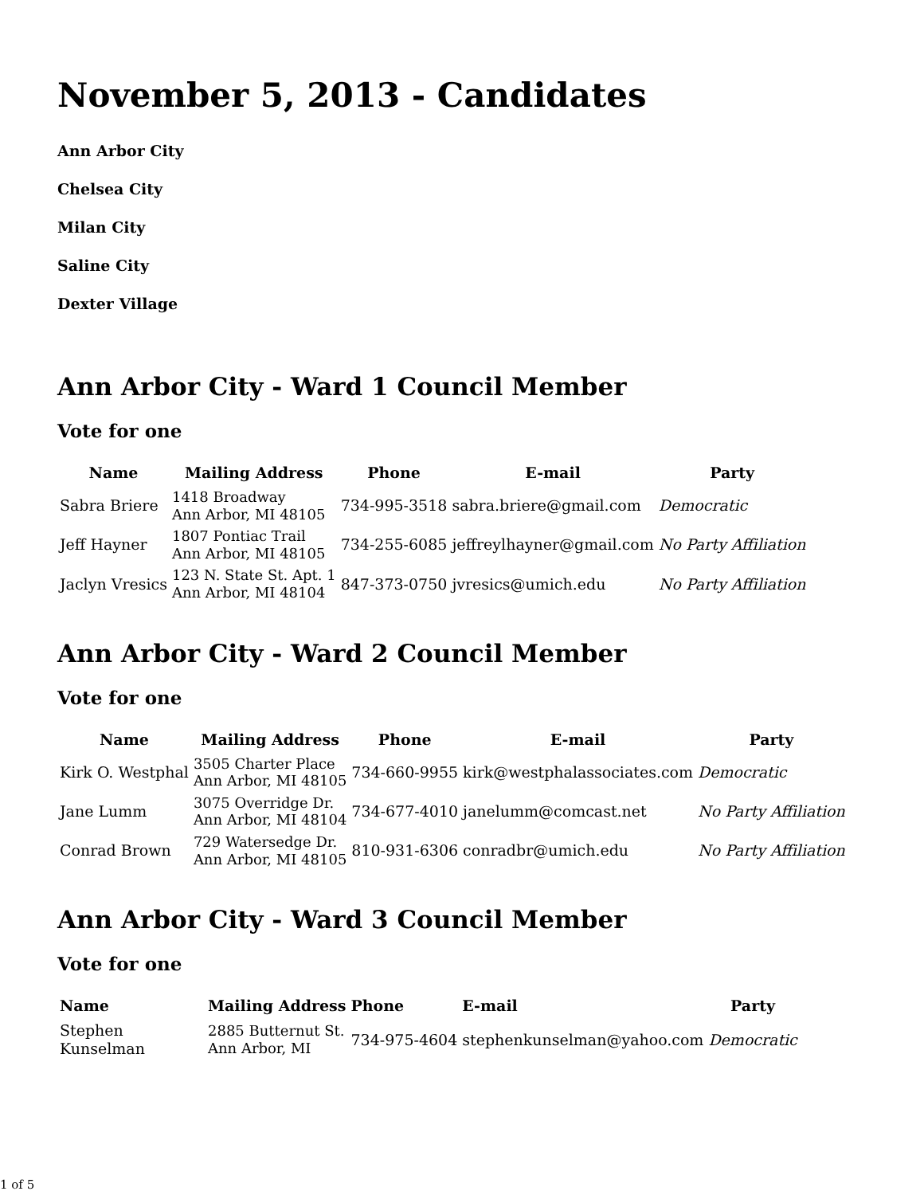November 5, 2013 - Candidates
Ann Arbor City
Chelsea City
Milan City
Saline City
Dexter Village
Ann Arbor City - Ward 1 Council Member
Vote for one
| Name | Mailing Address | Phone | E-mail | Party |
| --- | --- | --- | --- | --- |
| Sabra Briere | 1418 Broadway Ann Arbor, MI 48105 | 734-995-3518 | sabra.briere@gmail.com | Democratic |
| Jeff Hayner | 1807 Pontiac Trail Ann Arbor, MI 48105 | 734-255-6085 | jeffreylhayner@gmail.com | No Party Affiliation |
| Jaclyn Vresics | 123 N. State St. Apt. 1 Ann Arbor, MI 48104 | 847-373-0750 | jvresics@umich.edu | No Party Affiliation |
Ann Arbor City - Ward 2 Council Member
Vote for one
| Name | Mailing Address | Phone | E-mail | Party |
| --- | --- | --- | --- | --- |
| Kirk O. Westphal | 3505 Charter Place Ann Arbor, MI 48105 | 734-660-9955 | kirk@westphalassociates.com | Democratic |
| Jane Lumm | 3075 Overridge Dr. Ann Arbor, MI 48104 | 734-677-4010 | janelumm@comcast.net | No Party Affiliation |
| Conrad Brown | 729 Watersedge Dr. Ann Arbor, MI 48105 | 810-931-6306 | conradbr@umich.edu | No Party Affiliation |
Ann Arbor City - Ward 3 Council Member
Vote for one
| Name | Mailing Address | Phone | E-mail | Party |
| --- | --- | --- | --- | --- |
| Stephen Kunselman | 2885 Butternut St. Ann Arbor, MI | 734-975-4604 | stephenkunselman@yahoo.com | Democratic |
1 of 5